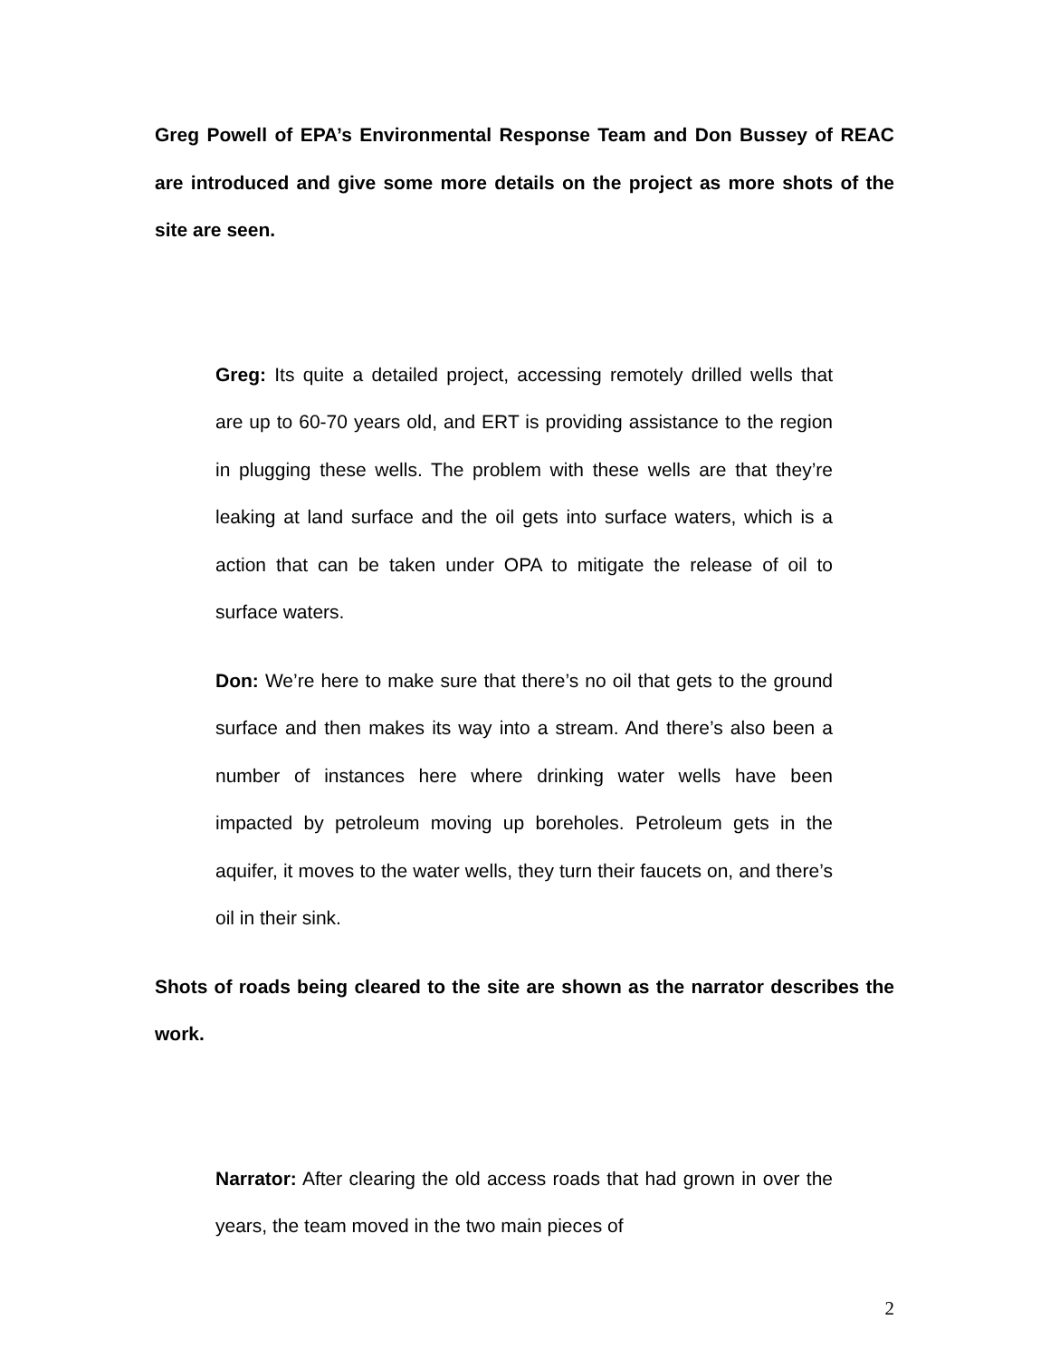Greg Powell of EPA’s Environmental Response Team and Don Bussey of REAC are introduced and give some more details on the project as more shots of the site are seen.
Greg: Its quite a detailed project, accessing remotely drilled wells that are up to 60-70 years old, and ERT is providing assistance to the region in plugging these wells. The problem with these wells are that they’re leaking at land surface and the oil gets into surface waters, which is a action that can be taken under OPA to mitigate the release of oil to surface waters.
Don: We’re here to make sure that there’s no oil that gets to the ground surface and then makes its way into a stream. And there’s also been a number of instances here where drinking water wells have been impacted by petroleum moving up boreholes. Petroleum gets in the aquifer, it moves to the water wells, they turn their faucets on, and there’s oil in their sink.
Shots of roads being cleared to the site are shown as the narrator describes the work.
Narrator: After clearing the old access roads that had grown in over the years, the team moved in the two main pieces of
2